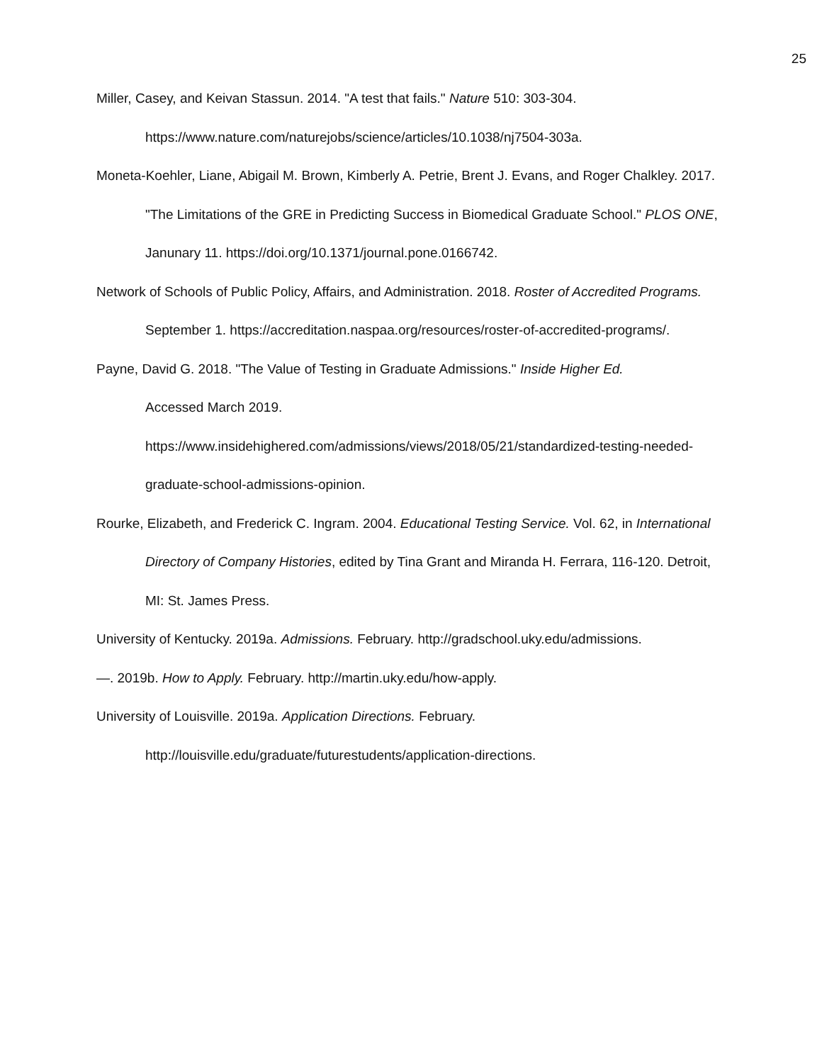25
Miller, Casey, and Keivan Stassun. 2014. "A test that fails." Nature 510: 303-304. https://www.nature.com/naturejobs/science/articles/10.1038/nj7504-303a.
Moneta-Koehler, Liane, Abigail M. Brown, Kimberly A. Petrie, Brent J. Evans, and Roger Chalkley. 2017. "The Limitations of the GRE in Predicting Success in Biomedical Graduate School." PLOS ONE, Janunary 11. https://doi.org/10.1371/journal.pone.0166742.
Network of Schools of Public Policy, Affairs, and Administration. 2018. Roster of Accredited Programs. September 1. https://accreditation.naspaa.org/resources/roster-of-accredited-programs/.
Payne, David G. 2018. "The Value of Testing in Graduate Admissions." Inside Higher Ed.
Accessed March 2019.
https://www.insidehighered.com/admissions/views/2018/05/21/standardized-testing-needed-graduate-school-admissions-opinion.
Rourke, Elizabeth, and Frederick C. Ingram. 2004. Educational Testing Service. Vol. 62, in International Directory of Company Histories, edited by Tina Grant and Miranda H. Ferrara, 116-120. Detroit, MI: St. James Press.
University of Kentucky. 2019a. Admissions. February. http://gradschool.uky.edu/admissions.
—. 2019b. How to Apply. February. http://martin.uky.edu/how-apply.
University of Louisville. 2019a. Application Directions. February.
http://louisville.edu/graduate/futurestudents/application-directions.